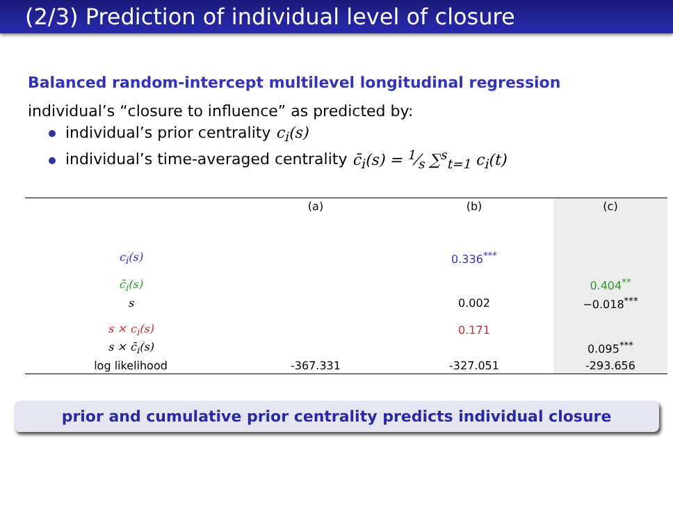(2/3) Prediction of individual level of closure
Balanced random-intercept multilevel longitudinal regression
individual’s “closure to influence” as predicted by:
individual’s prior centrality c<sub>i</sub>(s)
individual’s time-averaged centrality c̄<sub>i</sub>(s) = 1⁄s ∑<sup>s</sup><sub>t=1</sub> c<sub>i</sub>(t)
| | (a) | (b) | (c) |
| --- | --- | --- | --- |
| c<sub>i</sub>(s) | | 0.336<sup>***</sup> | |
| c̄<sub>i</sub>(s) | | | 0.404<sup>**</sup> |
| s | | 0.002 | −0.018<sup>***</sup> |
| s × c<sub>i</sub>(s) | | 0.171 | |
| s × c̄<sub>i</sub>(s) | | | 0.095<sup>***</sup> |
| log likelihood | -367.331 | -327.051 | -293.656 |
prior and cumulative prior centrality predicts individual closure